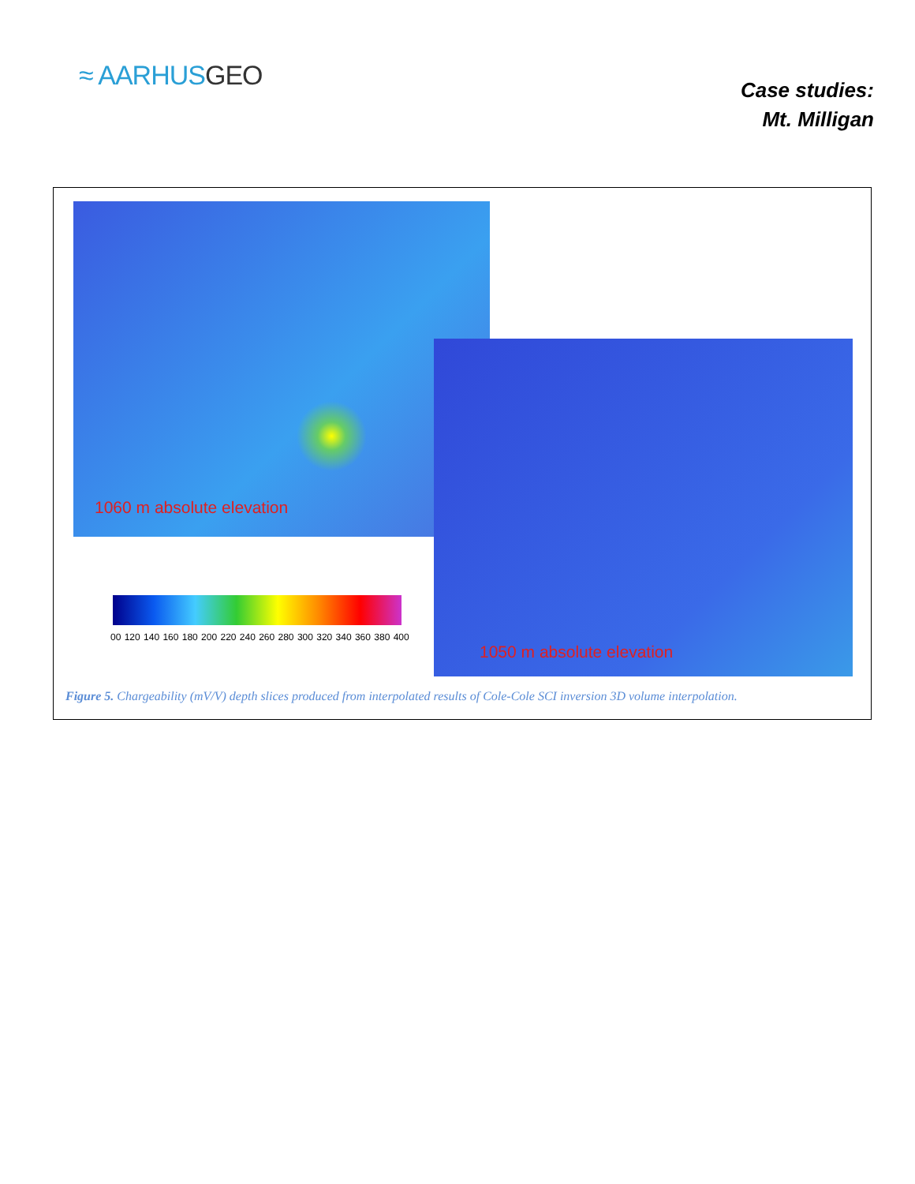≈ AARHUSGEO
Case studies:
Mt. Milligan
1060 m absolute elevation
1050 m absolute elevation
00 120 140 160 180 200 220 240 260 280 300 320 340 360 380 400
Figure 5. Chargeability (mV/V) depth slices produced from interpolated results of Cole-Cole SCI inversion 3D volume interpolation.